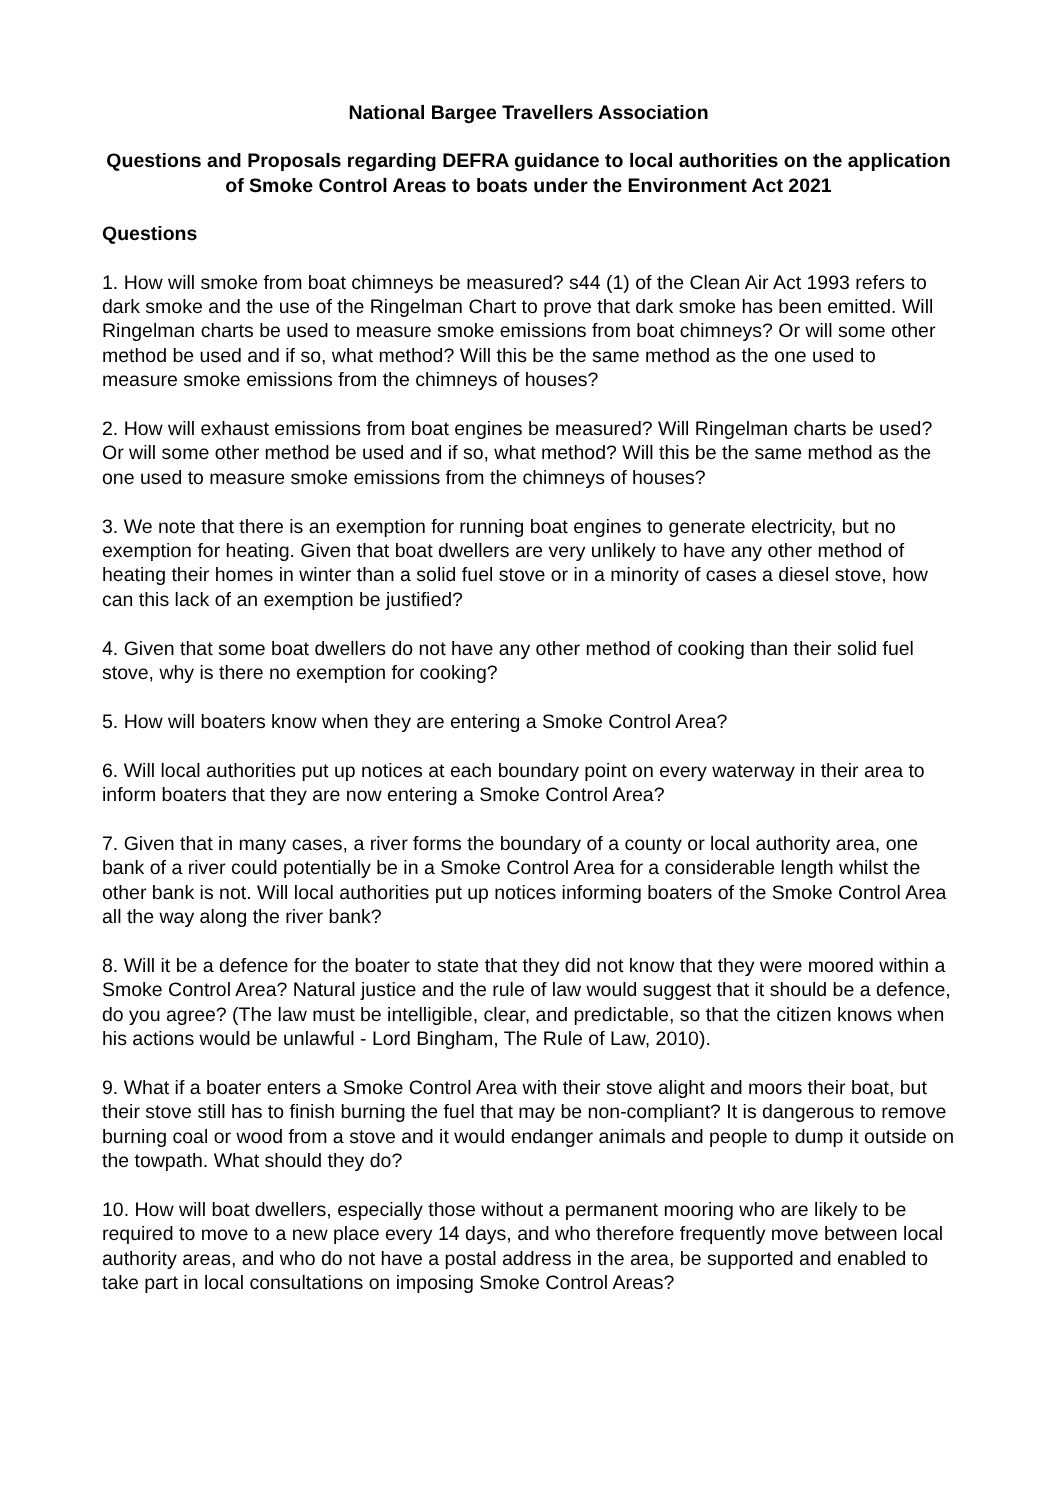National Bargee Travellers Association
Questions and Proposals regarding DEFRA guidance to local authorities on the application of Smoke Control Areas to boats under the Environment Act 2021
Questions
1. How will smoke from boat chimneys be measured? s44 (1) of the Clean Air Act 1993 refers to dark smoke and the use of the Ringelman Chart to prove that dark smoke has been emitted. Will Ringelman charts be used to measure smoke emissions from boat chimneys? Or will some other method be used and if so, what method? Will this be the same method as the one used to measure smoke emissions from the chimneys of houses?
2. How will exhaust emissions from boat engines be measured? Will Ringelman charts be used? Or will some other method be used and if so, what method? Will this be the same method as the one used to measure smoke emissions from the chimneys of houses?
3. We note that there is an exemption for running boat engines to generate electricity, but no exemption for heating. Given that boat dwellers are very unlikely to have any other method of heating their homes in winter than a solid fuel stove or in a minority of cases a diesel stove, how can this lack of an exemption be justified?
4. Given that some boat dwellers do not have any other method of cooking than their solid fuel stove, why is there no exemption for cooking?
5. How will boaters know when they are entering a Smoke Control Area?
6. Will local authorities put up notices at each boundary point on every waterway in their area to inform boaters that they are now entering a Smoke Control Area?
7. Given that in many cases, a river forms the boundary of a county or local authority area, one bank of a river could potentially be in a Smoke Control Area for a considerable length whilst the other bank is not. Will local authorities put up notices informing boaters of the Smoke Control Area all the way along the river bank?
8. Will it be a defence for the boater to state that they did not know that they were moored within a Smoke Control Area? Natural justice and the rule of law would suggest that it should be a defence, do you agree? (The law must be intelligible, clear, and predictable, so that the citizen knows when his actions would be unlawful - Lord Bingham, The Rule of Law, 2010).
9. What if a boater enters a Smoke Control Area with their stove alight and moors their boat, but their stove still has to finish burning the fuel that may be non-compliant? It is dangerous to remove burning coal or wood from a stove and it would endanger animals and people to dump it outside on the towpath. What should they do?
10. How will boat dwellers, especially those without a permanent mooring who are likely to be required to move to a new place every 14 days, and who therefore frequently move between local authority areas, and who do not have a postal address in the area, be supported and enabled to take part in local consultations on imposing Smoke Control Areas?